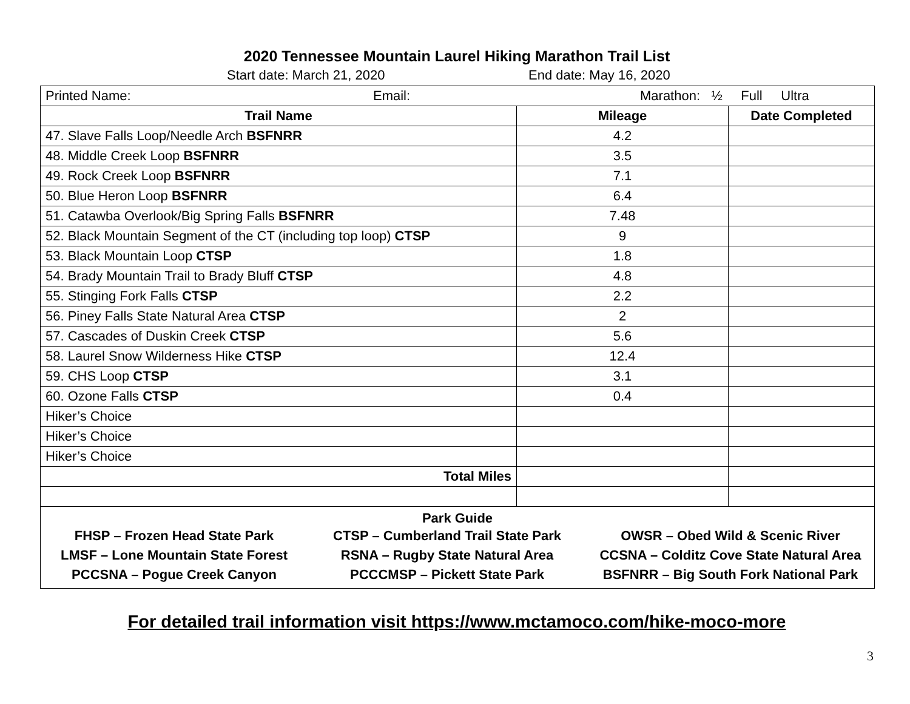2020 Tennessee Mountain Laurel Hiking Marathon Trail List
Start date: March 21, 2020 End date: May 16, 2020
| Printed Name: Email: Marathon: ½ Full Ultra | | |
| Trail Name | Mileage | Date Completed |
| 47. Slave Falls Loop/Needle Arch BSFNRR | 4.2 | |
| 48. Middle Creek Loop BSFNRR | 3.5 | |
| 49. Rock Creek Loop BSFNRR | 7.1 | |
| 50. Blue Heron Loop BSFNRR | 6.4 | |
| 51. Catawba Overlook/Big Spring Falls BSFNRR | 7.48 | |
| 52. Black Mountain Segment of the CT (including top loop) CTSP | 9 | |
| 53. Black Mountain Loop CTSP | 1.8 | |
| 54. Brady Mountain Trail to Brady Bluff CTSP | 4.8 | |
| 55. Stinging Fork Falls CTSP | 2.2 | |
| 56. Piney Falls State Natural Area CTSP | 2 | |
| 57. Cascades of Duskin Creek CTSP | 5.6 | |
| 58. Laurel Snow Wilderness Hike CTSP | 12.4 | |
| 59. CHS Loop CTSP | 3.1 | |
| 60. Ozone Falls CTSP | 0.4 | |
| Hiker’s Choice | | |
| Hiker’s Choice | | |
| Hiker’s Choice | | |
| Total Miles | | |
| Park Guide FHSP – Frozen Head State Park CTSP – Cumberland Trail State Park OWSR – Obed Wild & Scenic River LMSF – Lone Mountain State Forest RSNA – Rugby State Natural Area CCSNA – Colditz Cove State Natural Area PCCSNA – Pogue Creek Canyon PCCCMSP – Pickett State Park BSFNRR – Big South Fork National Park | | |
For detailed trail information visit https://www.mctamoco.com/hike-moco-more
3